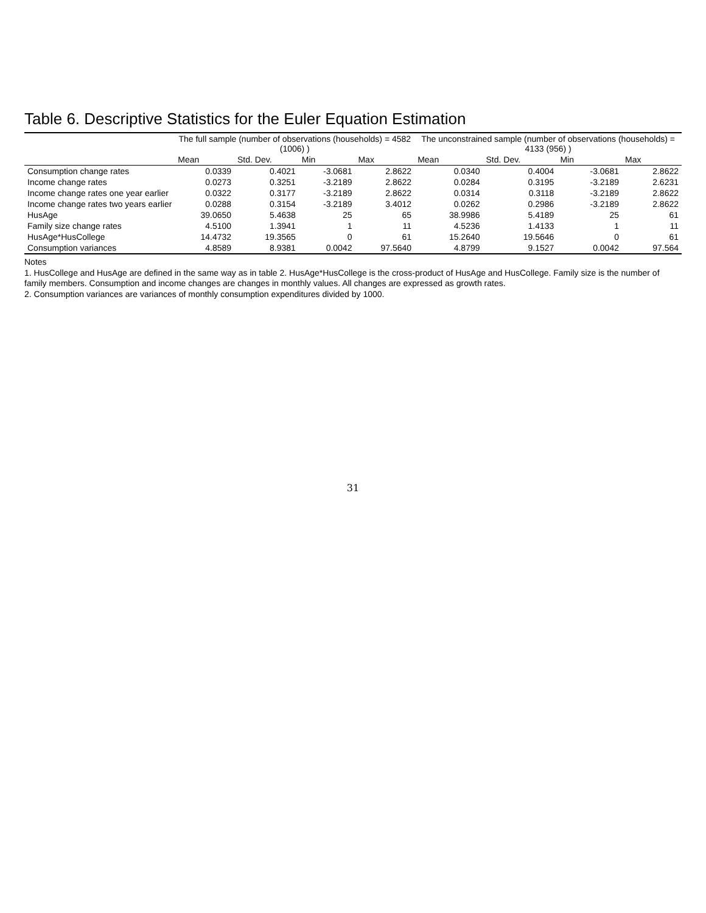Table 6. Descriptive Statistics for the Euler Equation Estimation
| | The full sample (number of observations (households) = 4582 (1006) ) | | | | The unconstrained sample (number of observations (households) = 4133 (956) ) | | | |
| --- | --- | --- | --- | --- | --- | --- | --- | --- |
| | Mean | Std. Dev. | Min | Max | Mean | Std. Dev. | Min | Max |
| Consumption change rates | 0.0339 | 0.4021 | -3.0681 | 2.8622 | 0.0340 | 0.4004 | -3.0681 | 2.8622 |
| Income change rates | 0.0273 | 0.3251 | -3.2189 | 2.8622 | 0.0284 | 0.3195 | -3.2189 | 2.6231 |
| Income change rates one year earlier | 0.0322 | 0.3177 | -3.2189 | 2.8622 | 0.0314 | 0.3118 | -3.2189 | 2.8622 |
| Income change rates two years earlier | 0.0288 | 0.3154 | -3.2189 | 3.4012 | 0.0262 | 0.2986 | -3.2189 | 2.8622 |
| HusAge | 39.0650 | 5.4638 | 25 | 65 | 38.9986 | 5.4189 | 25 | 61 |
| Family size change rates | 4.5100 | 1.3941 | 1 | 11 | 4.5236 | 1.4133 | 1 | 11 |
| HusAge*HusCollege | 14.4732 | 19.3565 | 0 | 61 | 15.2640 | 19.5646 | 0 | 61 |
| Consumption variances | 4.8589 | 8.9381 | 0.0042 | 97.5640 | 4.8799 | 9.1527 | 0.0042 | 97.564 |
Notes
1. HusCollege and HusAge are defined in the same way as in table 2. HusAge*HusCollege is the cross-product of HusAge and HusCollege. Family size is the number of family members. Consumption and income changes are changes in monthly values. All changes are expressed as growth rates.
2. Consumption variances are variances of monthly consumption expenditures divided by 1000.
31